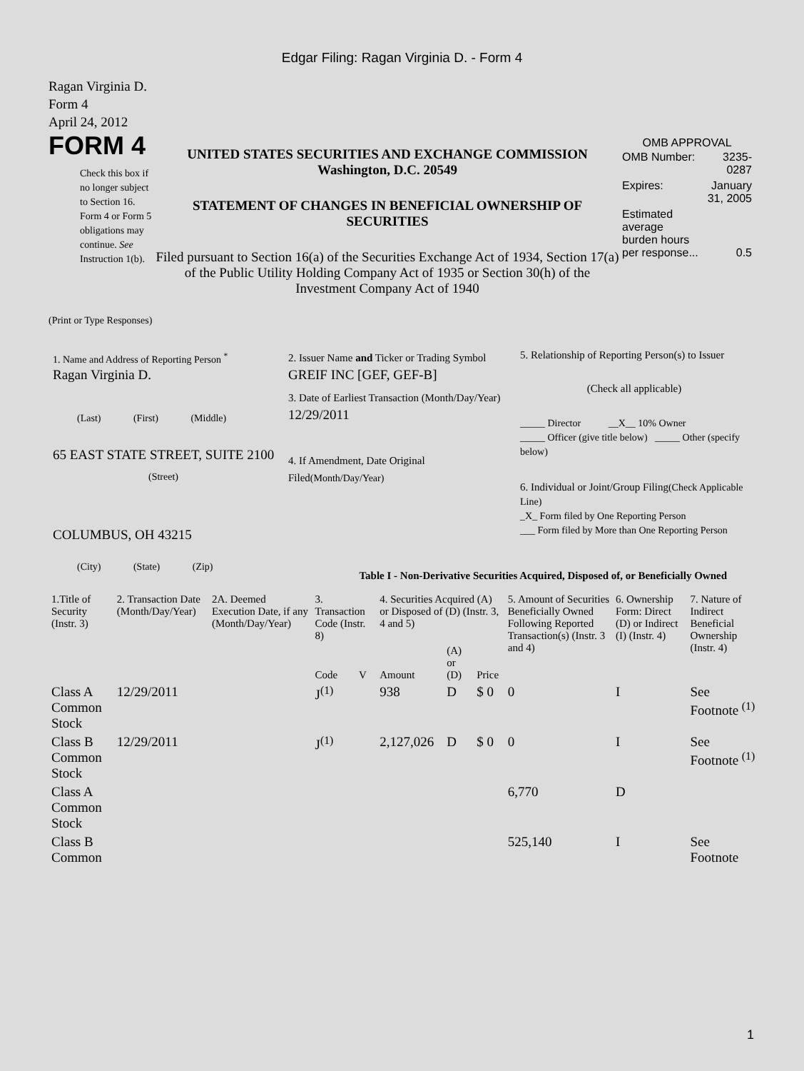Edgar Filing: Ragan Virginia D. - Form 4
Ragan Virginia D.
Form 4
April 24, 2012
FORM 4
Check this box if no longer subject to Section 16. Form 4 or Form 5 obligations may continue. See Instruction 1(b).
UNITED STATES SECURITIES AND EXCHANGE COMMISSION
Washington, D.C. 20549
STATEMENT OF CHANGES IN BENEFICIAL OWNERSHIP OF SECURITIES
Filed pursuant to Section 16(a) of the Securities Exchange Act of 1934, Section 17(a) of the Public Utility Holding Company Act of 1935 or Section 30(h) of the Investment Company Act of 1940
OMB APPROVAL
| OMB Number: | 3235-0287 |
| Expires: | January 31, 2005 |
| Estimated average burden hours per response... | 0.5 |
(Print or Type Responses)
1. Name and Address of Reporting Person <sup>*</sup>
Ragan Virginia D.
(Last) (First) (Middle)
65 EAST STATE STREET, SUITE 2100
(Street)
COLUMBUS, OH 43215
(City) (State) (Zip)
2. Issuer Name and Ticker or Trading Symbol
GREIF INC [GEF, GEF-B]
3. Date of Earliest Transaction (Month/Day/Year)
12/29/2011
4. If Amendment, Date Original Filed(Month/Day/Year)
5. Relationship of Reporting Person(s) to Issuer
(Check all applicable)
_____ Director __X__ 10% Owner
_____ Officer (give title below) _____ Other (specify below)
6. Individual or Joint/Group Filing(Check Applicable Line)
_X_ Form filed by One Reporting Person
___ Form filed by More than One Reporting Person
Table I - Non-Derivative Securities Acquired, Disposed of, or Beneficially Owned
| 1.Title of Security (Instr. 3) | 2. Transaction Date (Month/Day/Year) | 2A. Deemed Execution Date, if any (Month/Day/Year) | 3. Transaction Code (Instr. 8) | | 4. Securities Acquired (A) or Disposed of (D) (Instr. 3, 4 and 5) | | | 5. Amount of Securities Beneficially Owned Following Reported Transaction(s) (Instr. 3 and 4) | 6. Ownership Form: Direct (D) or Indirect (I) (Instr. 4) | 7. Nature of Indirect Beneficial Ownership (Instr. 4) |
| --- | --- | --- | --- | --- | --- | --- | --- | --- | --- | --- |
| | | | Code | V | Amount | (A) or (D) | Price | | | |
| Class A Common Stock | 12/29/2011 | | J<sup>(1)</sup> | | 938 | D | $ 0 | 0 | I | See Footnote <sup>(1)</sup> |
| Class B Common Stock | 12/29/2011 | | J<sup>(1)</sup> | | 2,127,026 | D | $ 0 | 0 | I | See Footnote <sup>(1)</sup> |
| Class A Common Stock | | | | | | | | 6,770 | D | |
| Class B Common | | | | | | | | 525,140 | I | See Footnote |
1